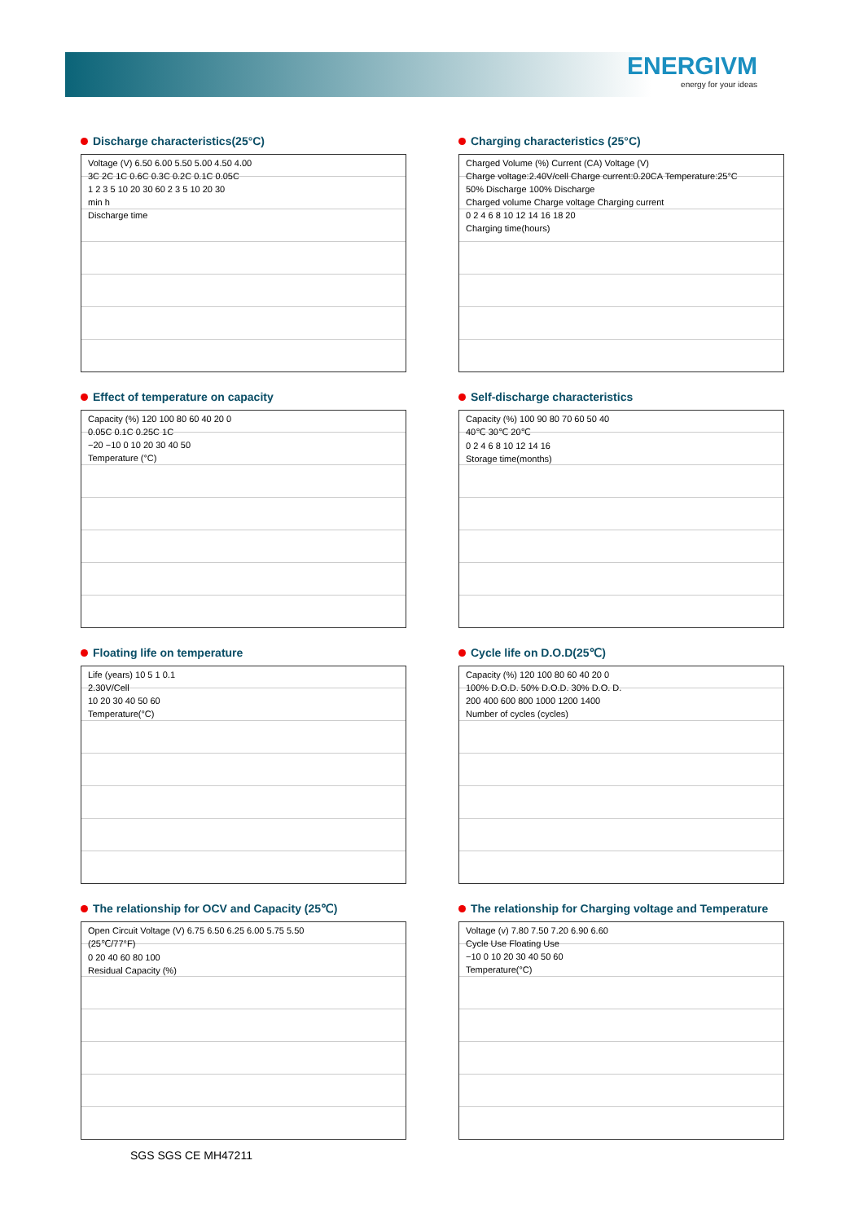ENERGIVM
energy for your ideas
Discharge characteristics(25°C)
Voltage (V) 6.50 6.00 5.50 5.00 4.50 4.00
3C 2C 1C 0.6C 0.3C 0.2C 0.1C 0.05C
1 2 3 5 10 20 30 60 2 3 5 10 20 30
min h
Discharge time
Charging characteristics (25°C)
Charged Volume (%) Current (CA) Voltage (V)
Charge voltage:2.40V/cell Charge current:0.20CA Temperature:25°C
50% Discharge 100% Discharge
Charged volume Charge voltage Charging current
0 2 4 6 8 10 12 14 16 18 20
Charging time(hours)
Effect of temperature on capacity
Capacity (%) 120 100 80 60 40 20 0
0.05C 0.1C 0.25C 1C
−20 −10 0 10 20 30 40 50
Temperature (°C)
Self-discharge characteristics
Capacity (%) 100 90 80 70 60 50 40
40℃ 30℃ 20℃
0 2 4 6 8 10 12 14 16
Storage time(months)
Floating life on temperature
Life (years) 10 5 1 0.1
2.30V/Cell
10 20 30 40 50 60
Temperature(°C)
Cycle life on D.O.D(25℃)
Capacity (%) 120 100 80 60 40 20 0
100% D.O.D. 50% D.O.D. 30% D.O. D.
200 400 600 800 1000 1200 1400
Number of cycles (cycles)
The relationship for OCV and Capacity (25℃)
Open Circuit Voltage (V) 6.75 6.50 6.25 6.00 5.75 5.50
(25℃/77°F)
0 20 40 60 80 100
Residual Capacity (%)
The relationship for Charging voltage and Temperature
Voltage (v) 7.80 7.50 7.20 6.90 6.60
Cycle Use Floating Use
−10 0 10 20 30 40 50 60
Temperature(°C)
SGS SGS CE MH47211